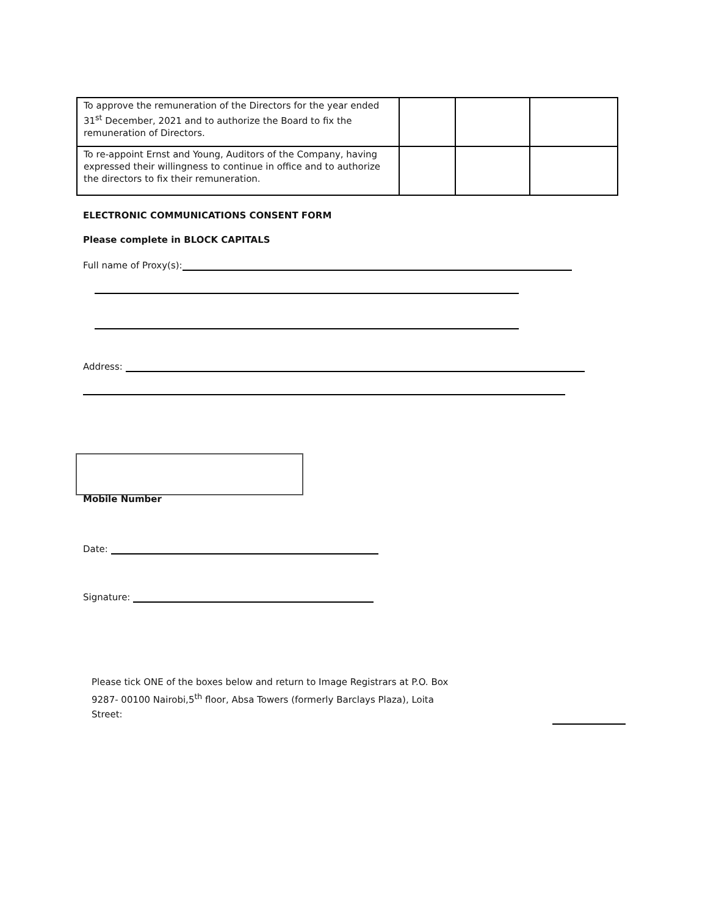| To approve the remuneration of the Directors for the year ended 31<sup>st</sup> December, 2021 and to authorize the Board to fix the remuneration of Directors. | | | |
| To re-appoint Ernst and Young, Auditors of the Company, having expressed their willingness to continue in office and to authorize the directors to fix their remuneration. | | | |
ELECTRONIC COMMUNICATIONS CONSENT FORM
Please complete in BLOCK CAPITALS
Full name of Proxy(s):
Address:
Mobile Number
Date:
Signature:
Please tick ONE of the boxes below and return to Image Registrars at P.O. Box 9287- 00100 Nairobi,5<sup>th</sup> floor, Absa Towers (formerly Barclays Plaza), Loita Street: